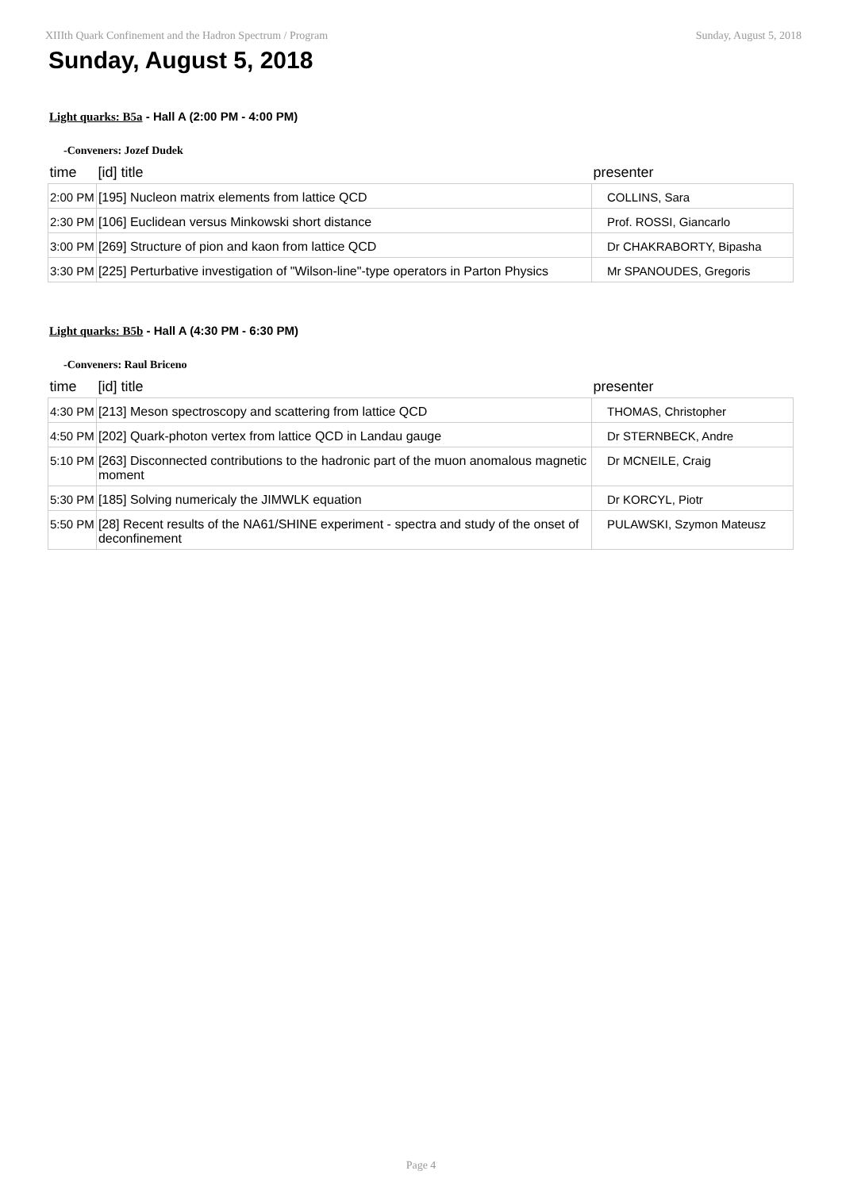XIIIth Quark Confinement and the Hadron Spectrum / Program Sunday, August 5, 2018
Sunday, August 5, 2018
Light quarks: B5a - Hall A (2:00 PM - 4:00 PM)
-Conveners: Jozef Dudek
| time | [id] title | presenter |
| --- | --- | --- |
| 2:00 PM | [195] Nucleon matrix elements from lattice QCD | COLLINS, Sara |
| 2:30 PM | [106] Euclidean versus Minkowski short distance | Prof. ROSSI, Giancarlo |
| 3:00 PM | [269] Structure of pion and kaon from lattice QCD | Dr CHAKRABORTY, Bipasha |
| 3:30 PM | [225] Perturbative investigation of "Wilson-line"-type operators in Parton Physics | Mr SPANOUDES, Gregoris |
Light quarks: B5b - Hall A (4:30 PM - 6:30 PM)
-Conveners: Raul Briceno
| time | [id] title | presenter |
| --- | --- | --- |
| 4:30 PM | [213] Meson spectroscopy and scattering from lattice QCD | THOMAS, Christopher |
| 4:50 PM | [202] Quark-photon vertex from lattice QCD in Landau gauge | Dr STERNBECK, Andre |
| 5:10 PM | [263] Disconnected contributions to the hadronic part of the muon anomalous magnetic moment | Dr MCNEILE, Craig |
| 5:30 PM | [185] Solving numericaly the JIMWLK equation | Dr KORCYL, Piotr |
| 5:50 PM | [28] Recent results of the NA61/SHINE experiment - spectra and study of the onset of deconfinement | PULAWSKI, Szymon Mateusz |
Page 4